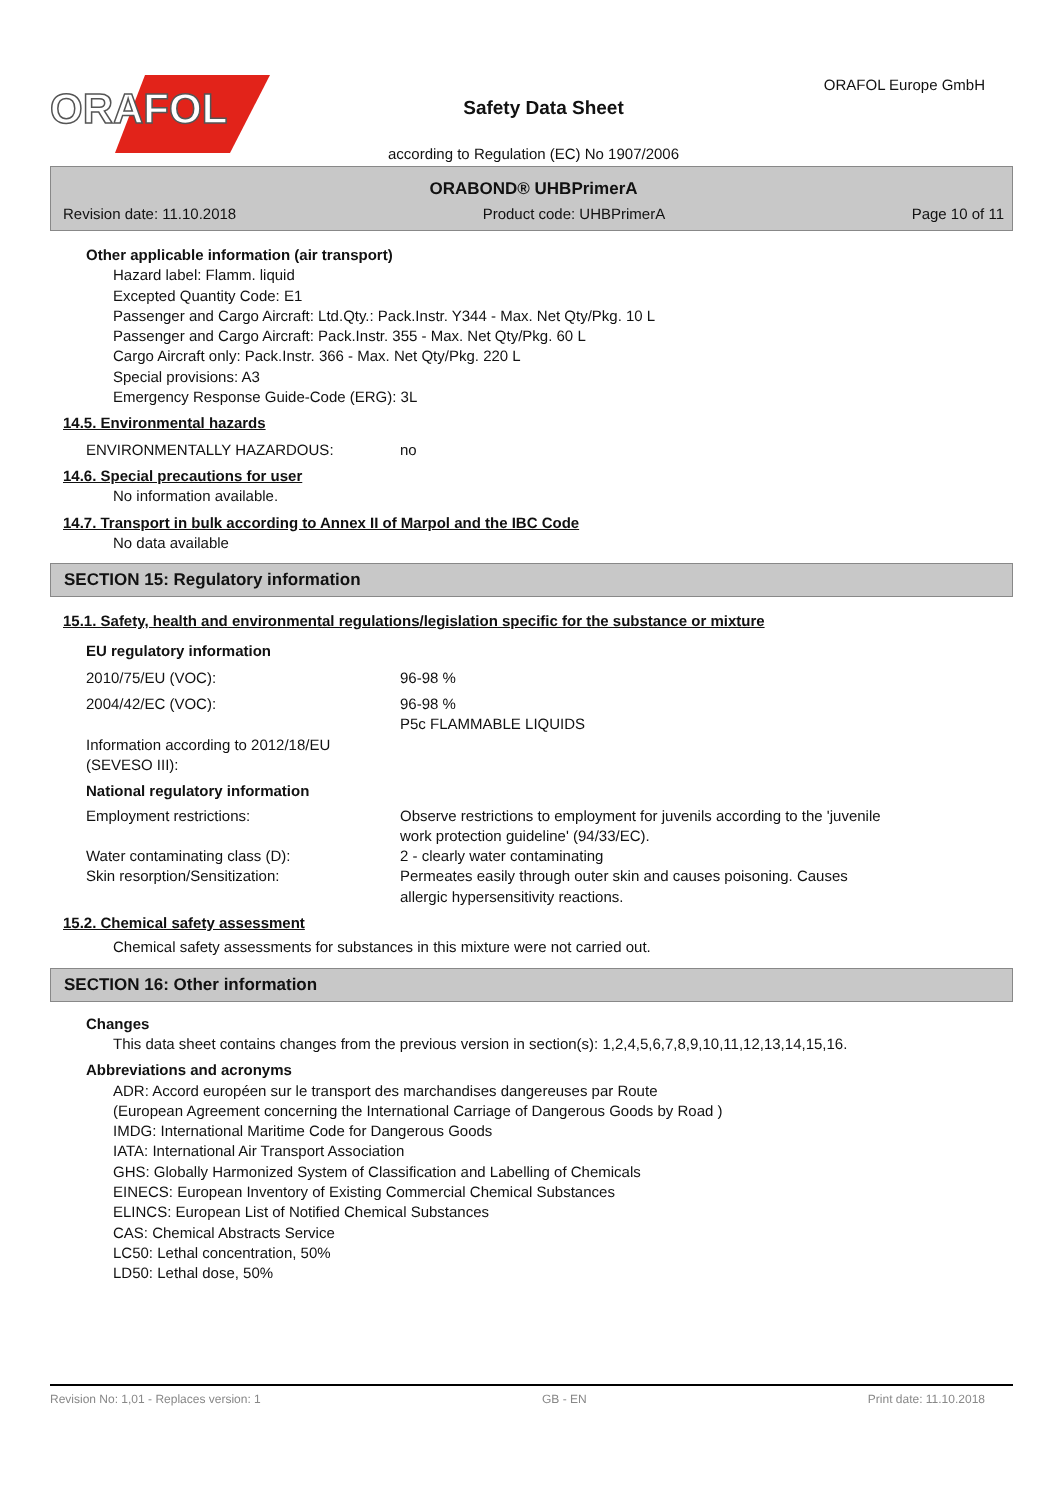ORAFOL
Safety Data Sheet
ORAFOL Europe GmbH
according to Regulation (EC) No 1907/2006
ORABOND® UHBPrimerA
Revision date: 11.10.2018 Product code: UHBPrimerA Page 10 of 11
Other applicable information (air transport)
Hazard label: Flamm. liquid
Excepted Quantity Code: E1
Passenger and Cargo Aircraft: Ltd.Qty.: Pack.Instr. Y344 - Max. Net Qty/Pkg. 10 L
Passenger and Cargo Aircraft: Pack.Instr. 355 - Max. Net Qty/Pkg. 60 L
Cargo Aircraft only: Pack.Instr. 366 - Max. Net Qty/Pkg. 220 L
Special provisions: A3
Emergency Response Guide-Code (ERG): 3L
14.5. Environmental hazards
| ENVIRONMENTALLY HAZARDOUS: | no |
14.6. Special precautions for user
No information available.
14.7. Transport in bulk according to Annex II of Marpol and the IBC Code
No data available
SECTION 15: Regulatory information
15.1. Safety, health and environmental regulations/legislation specific for the substance or mixture
EU regulatory information
| 2010/75/EU (VOC): | 96-98 % |
| 2004/42/EC (VOC): | 96-98 % P5c FLAMMABLE LIQUIDS |
| Information according to 2012/18/EU (SEVESO III): | |
National regulatory information
| Employment restrictions: | Observe restrictions to employment for juvenils according to the 'juvenile work protection guideline' (94/33/EC). |
| Water contaminating class (D): | 2 - clearly water contaminating |
| Skin resorption/Sensitization: | Permeates easily through outer skin and causes poisoning. Causes allergic hypersensitivity reactions. |
15.2. Chemical safety assessment
Chemical safety assessments for substances in this mixture were not carried out.
SECTION 16: Other information
Changes
This data sheet contains changes from the previous version in section(s): 1,2,4,5,6,7,8,9,10,11,12,13,14,15,16.
Abbreviations and acronyms
ADR: Accord européen sur le transport des marchandises dangereuses par Route
(European Agreement concerning the International Carriage of Dangerous Goods by Road )
IMDG: International Maritime Code for Dangerous Goods
IATA: International Air Transport Association
GHS: Globally Harmonized System of Classification and Labelling of Chemicals
EINECS: European Inventory of Existing Commercial Chemical Substances
ELINCS: European List of Notified Chemical Substances
CAS: Chemical Abstracts Service
LC50: Lethal concentration, 50%
LD50: Lethal dose, 50%
Revision No: 1,01 - Replaces version: 1 GB - EN Print date: 11.10.2018